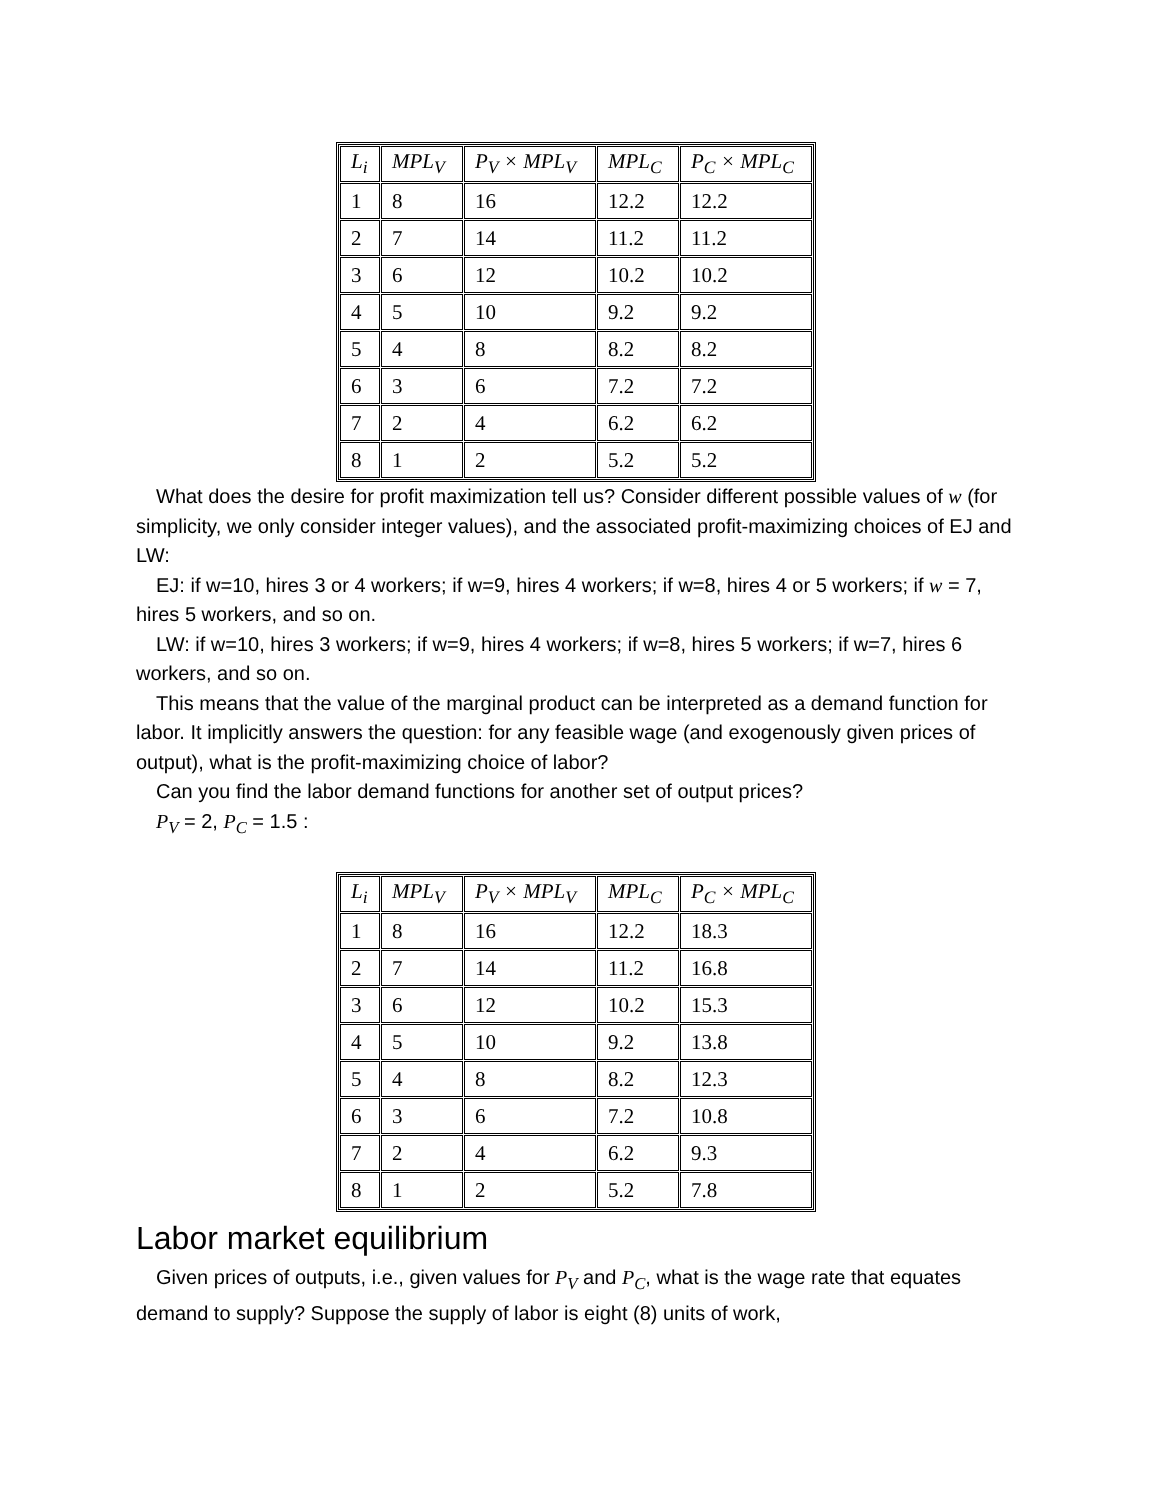| L<sub>i</sub> | MPL<sub>V</sub> | P<sub>V</sub> × MPL<sub>V</sub> | MPL<sub>C</sub> | P<sub>C</sub> × MPL<sub>C</sub> |
| --- | --- | --- | --- | --- |
| 1 | 8 | 16 | 12.2 | 12.2 |
| 2 | 7 | 14 | 11.2 | 11.2 |
| 3 | 6 | 12 | 10.2 | 10.2 |
| 4 | 5 | 10 | 9.2 | 9.2 |
| 5 | 4 | 8 | 8.2 | 8.2 |
| 6 | 3 | 6 | 7.2 | 7.2 |
| 7 | 2 | 4 | 6.2 | 6.2 |
| 8 | 1 | 2 | 5.2 | 5.2 |
What does the desire for profit maximization tell us? Consider different possible values of w (for simplicity, we only consider integer values), and the associated profit-maximizing choices of EJ and LW:
EJ: if w=10, hires 3 or 4 workers; if w=9, hires 4 workers; if w=8, hires 4 or 5 workers; if w = 7, hires 5 workers, and so on.
LW: if w=10, hires 3 workers; if w=9, hires 4 workers; if w=8, hires 5 workers; if w=7, hires 6 workers, and so on.
This means that the value of the marginal product can be interpreted as a demand function for labor. It implicitly answers the question: for any feasible wage (and exogenously given prices of output), what is the profit-maximizing choice of labor?
Can you find the labor demand functions for another set of output prices?
P<sub>V</sub> = 2, P<sub>C</sub> = 1.5 :
| L<sub>i</sub> | MPL<sub>V</sub> | P<sub>V</sub> × MPL<sub>V</sub> | MPL<sub>C</sub> | P<sub>C</sub> × MPL<sub>C</sub> |
| --- | --- | --- | --- | --- |
| 1 | 8 | 16 | 12.2 | 18.3 |
| 2 | 7 | 14 | 11.2 | 16.8 |
| 3 | 6 | 12 | 10.2 | 15.3 |
| 4 | 5 | 10 | 9.2 | 13.8 |
| 5 | 4 | 8 | 8.2 | 12.3 |
| 6 | 3 | 6 | 7.2 | 10.8 |
| 7 | 2 | 4 | 6.2 | 9.3 |
| 8 | 1 | 2 | 5.2 | 7.8 |
Labor market equilibrium
Given prices of outputs, i.e., given values for P<sub>V</sub> and P<sub>C</sub>, what is the wage rate that equates demand to supply? Suppose the supply of labor is eight (8) units of work,